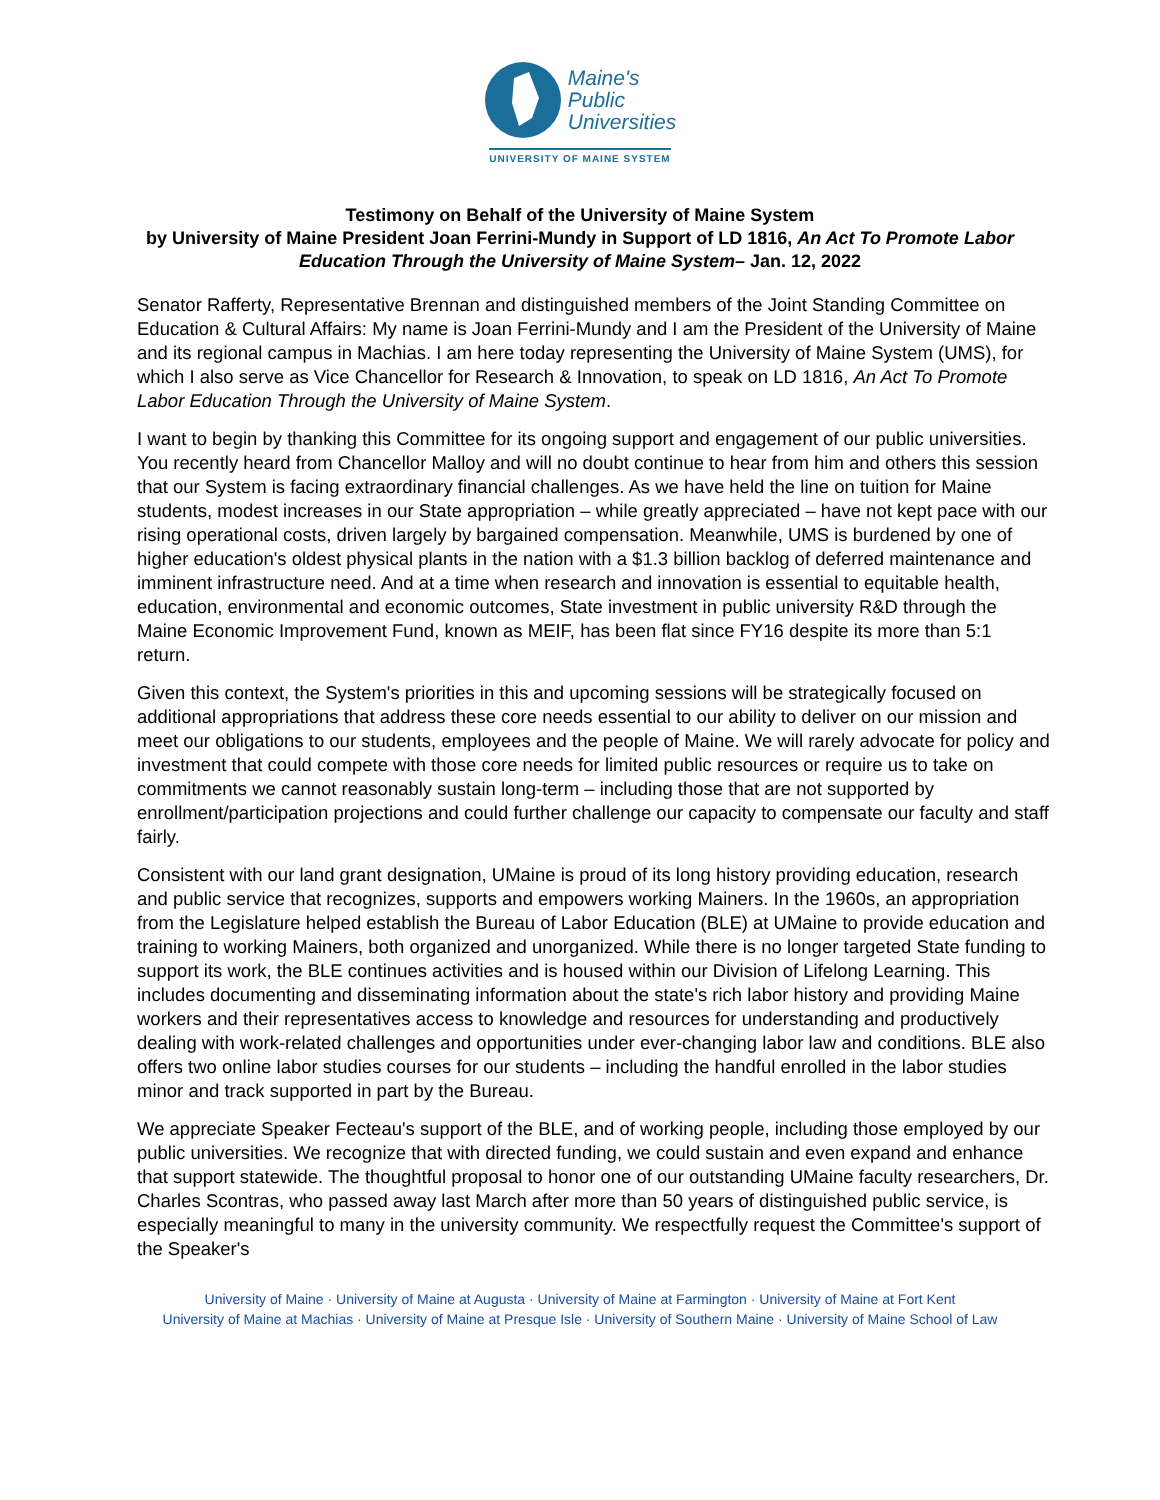Maine's
Public
Universities
UNIVERSITY OF MAINE SYSTEM
Testimony on Behalf of the University of Maine System
by University of Maine President Joan Ferrini-Mundy in Support of LD 1816, An Act To Promote Labor Education Through the University of Maine System– Jan. 12, 2022
Senator Rafferty, Representative Brennan and distinguished members of the Joint Standing Committee on Education & Cultural Affairs: My name is Joan Ferrini-Mundy and I am the President of the University of Maine and its regional campus in Machias. I am here today representing the University of Maine System (UMS), for which I also serve as Vice Chancellor for Research & Innovation, to speak on LD 1816, An Act To Promote Labor Education Through the University of Maine System.
I want to begin by thanking this Committee for its ongoing support and engagement of our public universities. You recently heard from Chancellor Malloy and will no doubt continue to hear from him and others this session that our System is facing extraordinary financial challenges. As we have held the line on tuition for Maine students, modest increases in our State appropriation – while greatly appreciated – have not kept pace with our rising operational costs, driven largely by bargained compensation. Meanwhile, UMS is burdened by one of higher education's oldest physical plants in the nation with a $1.3 billion backlog of deferred maintenance and imminent infrastructure need. And at a time when research and innovation is essential to equitable health, education, environmental and economic outcomes, State investment in public university R&D through the Maine Economic Improvement Fund, known as MEIF, has been flat since FY16 despite its more than 5:1 return.
Given this context, the System's priorities in this and upcoming sessions will be strategically focused on additional appropriations that address these core needs essential to our ability to deliver on our mission and meet our obligations to our students, employees and the people of Maine. We will rarely advocate for policy and investment that could compete with those core needs for limited public resources or require us to take on commitments we cannot reasonably sustain long-term – including those that are not supported by enrollment/participation projections and could further challenge our capacity to compensate our faculty and staff fairly.
Consistent with our land grant designation, UMaine is proud of its long history providing education, research and public service that recognizes, supports and empowers working Mainers. In the 1960s, an appropriation from the Legislature helped establish the Bureau of Labor Education (BLE) at UMaine to provide education and training to working Mainers, both organized and unorganized. While there is no longer targeted State funding to support its work, the BLE continues activities and is housed within our Division of Lifelong Learning. This includes documenting and disseminating information about the state's rich labor history and providing Maine workers and their representatives access to knowledge and resources for understanding and productively dealing with work-related challenges and opportunities under ever-changing labor law and conditions. BLE also offers two online labor studies courses for our students – including the handful enrolled in the labor studies minor and track supported in part by the Bureau.
We appreciate Speaker Fecteau's support of the BLE, and of working people, including those employed by our public universities. We recognize that with directed funding, we could sustain and even expand and enhance that support statewide. The thoughtful proposal to honor one of our outstanding UMaine faculty researchers, Dr. Charles Scontras, who passed away last March after more than 50 years of distinguished public service, is especially meaningful to many in the university community. We respectfully request the Committee's support of the Speaker's
University of Maine · University of Maine at Augusta · University of Maine at Farmington · University of Maine at Fort Kent
University of Maine at Machias · University of Maine at Presque Isle · University of Southern Maine · University of Maine School of Law